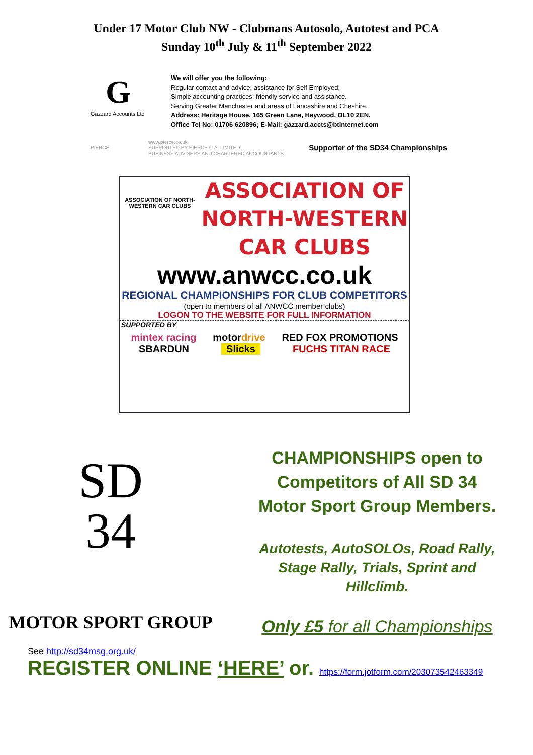Under 17 Motor Club NW - Clubmans Autosolo, Autotest and PCA
Sunday 10<sup>th</sup> July & 11<sup>th</sup> September 2022
G
Gazzard Accounts Ltd
We will offer you the following:
Regular contact and advice; assistance for Self Employed;
Simple accounting practices; friendly service and assistance.
Serving Greater Manchester and areas of Lancashire and Cheshire.
Address: Heritage House, 165 Green Lane, Heywood, OL10 2EN.
Office Tel No: 01706 620896; E-Mail: gazzard.accts@btinternet.com
PIERCE www.pierce.co.uk
SUPPORTED BY PIERCE C.A. LIMITED
BUSINESS ADVISERS AND CHARTERED ACCOUNTANTS Supporter of the SD34 Championships
ASSOCIATION OF NORTH-WESTERN CAR CLUBS
ASSOCIATION OF
NORTH-WESTERN
CAR CLUBS
www.anwcc.co.uk
REGIONAL CHAMPIONSHIPS FOR CLUB COMPETITORS
(open to members of all ANWCC member clubs)
LOGON TO THE WEBSITE FOR FULL INFORMATION
SUPPORTED BY
mintex racing motordrive RED FOX PROMOTIONS SBARDUN Slicks FUCHS TITAN RACE
SD
34
MOTOR SPORT GROUP
CHAMPIONSHIPS open to
Competitors of All SD 34
Motor Sport Group Members.
Autotests, AutoSOLOs, Road Rally,
Stage Rally, Trials, Sprint and
Hillclimb.
Only £5 for all Championships
See http://sd34msg.org.uk/
REGISTER ONLINE ‘HERE’ or. https://form.jotform.com/203073542463349